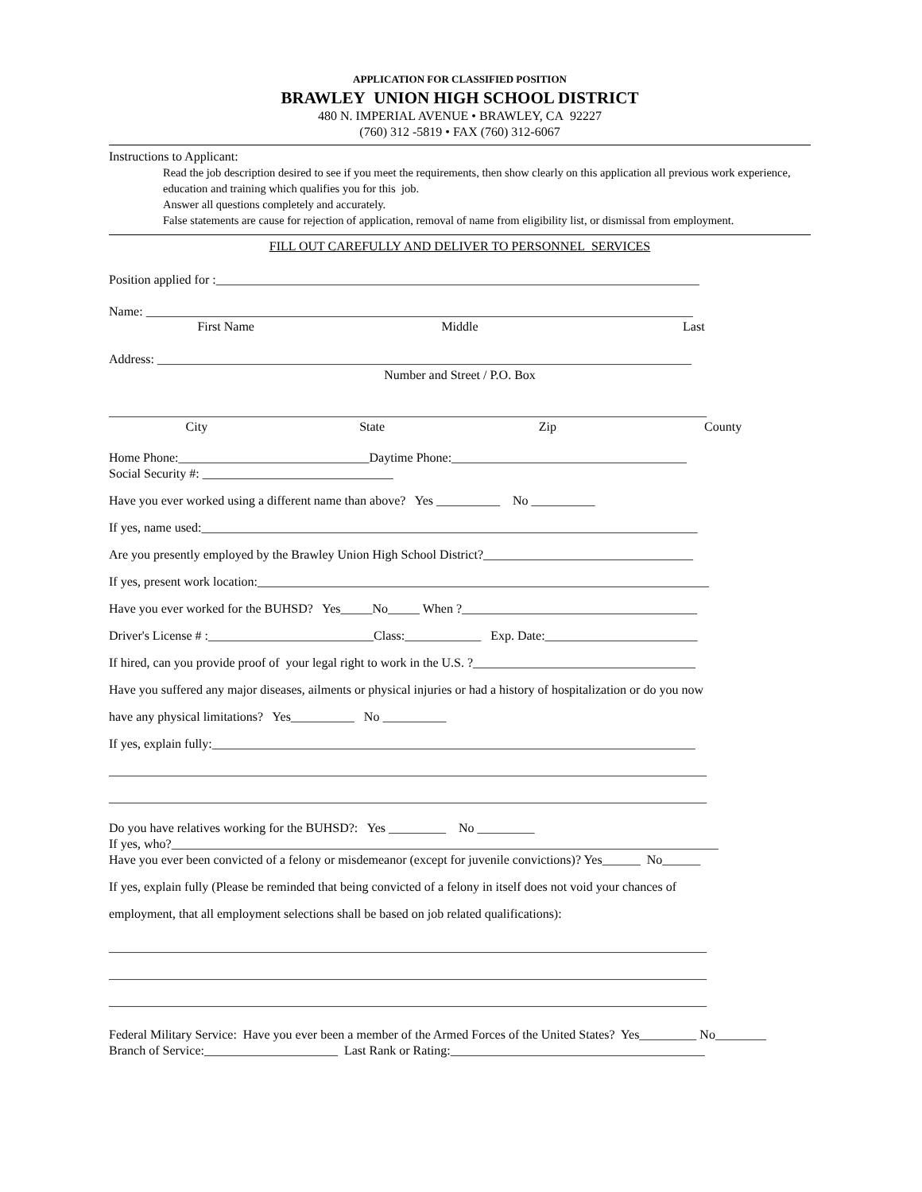APPLICATION FOR CLASSIFIED POSITION
BRAWLEY UNION HIGH SCHOOL DISTRICT
480 N. IMPERIAL AVENUE • BRAWLEY, CA 92227
(760) 312 -5819 • FAX (760) 312-6067
Instructions to Applicant:
Read the job description desired to see if you meet the requirements, then show clearly on this application all previous work experience, education and training which qualifies you for this job.
Answer all questions completely and accurately.
False statements are cause for rejection of application, removal of name from eligibility list, or dismissal from employment.
FILL OUT CAREFULLY AND DELIVER TO PERSONNEL SERVICES
Position applied for :____________________________________________________________________________
Name: ______________________________________________________________________________________
First Name Middle Last
Address: ____________________________________________________________________________________
Number and Street / P.O. Box
______________________________________________________________________________________________
City State Zip County
Home Phone:______________________________Daytime Phone:_____________________________________
Social Security #: ______________________________
Have you ever worked using a different name than above? Yes __________ No __________
If yes, name used:______________________________________________________________________________
Are you presently employed by the Brawley Union High School District?_________________________________
If yes, present work location:_______________________________________________________________________
Have you ever worked for the BUHSD? Yes_____No_____ When ?_____________________________________
Driver's License # :__________________________Class:____________ Exp. Date:________________________
If hired, can you provide proof of your legal right to work in the U.S. ?___________________________________
Have you suffered any major diseases, ailments or physical injuries or had a history of hospitalization or do you now
have any physical limitations? Yes__________ No __________
If yes, explain fully:____________________________________________________________________________
______________________________________________________________________________________________
______________________________________________________________________________________________
Do you have relatives working for the BUHSD?: Yes _________ No _________
If yes, who?______________________________________________________________________________________
Have you ever been convicted of a felony or misdemeanor (except for juvenile convictions)? Yes______ No______
If yes, explain fully (Please be reminded that being convicted of a felony in itself does not void your chances of
employment, that all employment selections shall be based on job related qualifications):
______________________________________________________________________________________________
______________________________________________________________________________________________
______________________________________________________________________________________________
Federal Military Service: Have you ever been a member of the Armed Forces of the United States? Yes_________ No________
Branch of Service:_____________________ Last Rank or Rating:________________________________________